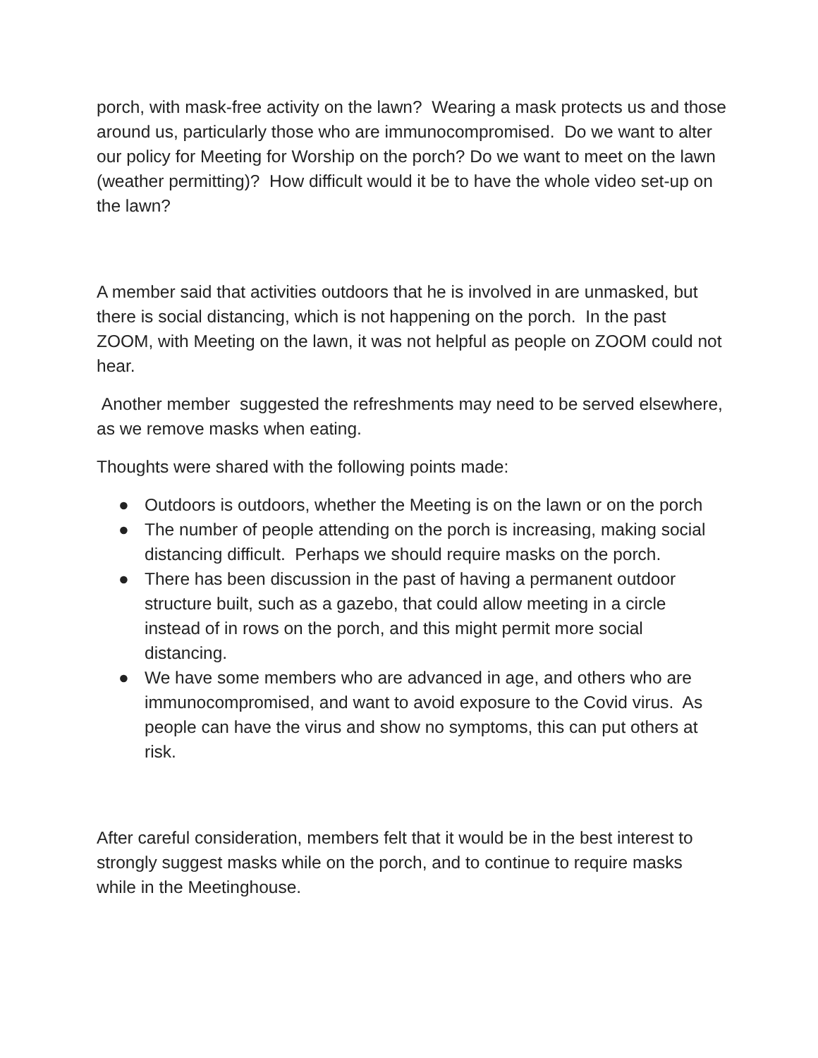porch, with mask-free activity on the lawn? Wearing a mask protects us and those around us, particularly those who are immunocompromised. Do we want to alter our policy for Meeting for Worship on the porch? Do we want to meet on the lawn (weather permitting)? How difficult would it be to have the whole video set-up on the lawn?
A member said that activities outdoors that he is involved in are unmasked, but there is social distancing, which is not happening on the porch. In the past ZOOM, with Meeting on the lawn, it was not helpful as people on ZOOM could not hear.
Another member suggested the refreshments may need to be served elsewhere, as we remove masks when eating.
Thoughts were shared with the following points made:
● Outdoors is outdoors, whether the Meeting is on the lawn or on the porch
● The number of people attending on the porch is increasing, making social distancing difficult. Perhaps we should require masks on the porch.
● There has been discussion in the past of having a permanent outdoor structure built, such as a gazebo, that could allow meeting in a circle instead of in rows on the porch, and this might permit more social distancing.
● We have some members who are advanced in age, and others who are immunocompromised, and want to avoid exposure to the Covid virus. As people can have the virus and show no symptoms, this can put others at risk.
After careful consideration, members felt that it would be in the best interest to strongly suggest masks while on the porch, and to continue to require masks while in the Meetinghouse.